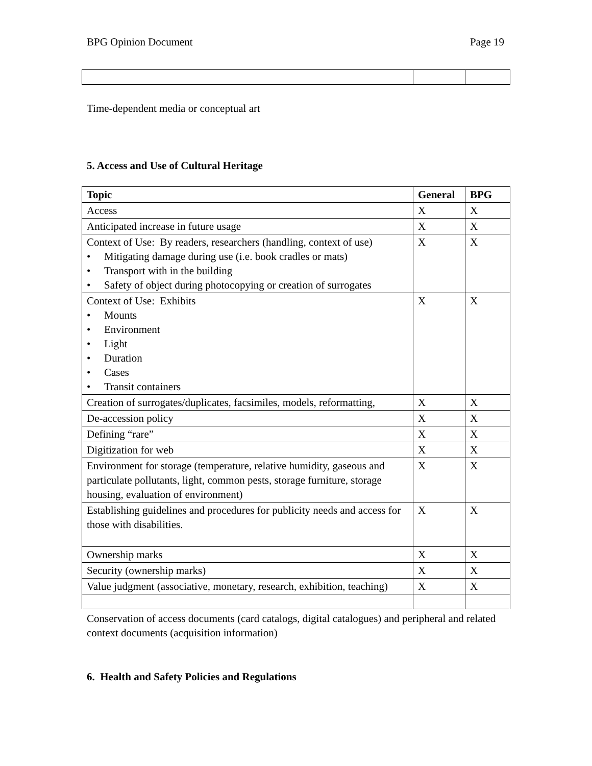BPG Opinion Document Page 19
Time-dependent media or conceptual art
5. Access and Use of Cultural Heritage
| Topic | General | BPG |
| --- | --- | --- |
| Access | X | X |
| Anticipated increase in future usage | X | X |
| Context of Use: By readers, researchers (handling, context of use) • Mitigating damage during use (i.e. book cradles or mats) • Transport with in the building • Safety of object during photocopying or creation of surrogates | X | X |
| Context of Use: Exhibits • Mounts • Environment • Light • Duration • Cases • Transit containers | X | X |
| Creation of surrogates/duplicates, facsimiles, models, reformatting, | X | X |
| De-accession policy | X | X |
| Defining “rare” | X | X |
| Digitization for web | X | X |
| Environment for storage (temperature, relative humidity, gaseous and particulate pollutants, light, common pests, storage furniture, storage housing, evaluation of environment) | X | X |
| Establishing guidelines and procedures for publicity needs and access for those with disabilities. | X | X |
| Ownership marks | X | X |
| Security (ownership marks) | X | X |
| Value judgment (associative, monetary, research, exhibition, teaching) | X | X |
Conservation of access documents (card catalogs, digital catalogues) and peripheral and related context documents (acquisition information)
6. Health and Safety Policies and Regulations